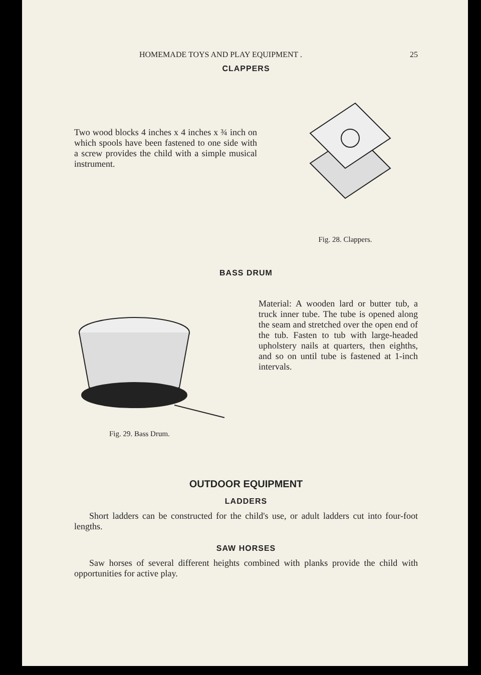HOMEMADE TOYS AND PLAY EQUIPMENT . 25
CLAPPERS
Two wood blocks 4 inches x 4 inches x ¾ inch on which spools have been fastened to one side with a screw provides the child with a simple musical instrument.
Fig. 28. Clappers.
BASS DRUM
Fig. 29. Bass Drum.
Material: A wooden lard or butter tub, a truck inner tube. The tube is opened along the seam and stretched over the open end of the tub. Fasten to tub with large-headed upholstery nails at quarters, then eighths, and so on until tube is fastened at 1-inch intervals.
OUTDOOR EQUIPMENT
LADDERS
Short ladders can be constructed for the child's use, or adult ladders cut into four-foot lengths.
SAW HORSES
Saw horses of several different heights combined with planks provide the child with opportunities for active play.